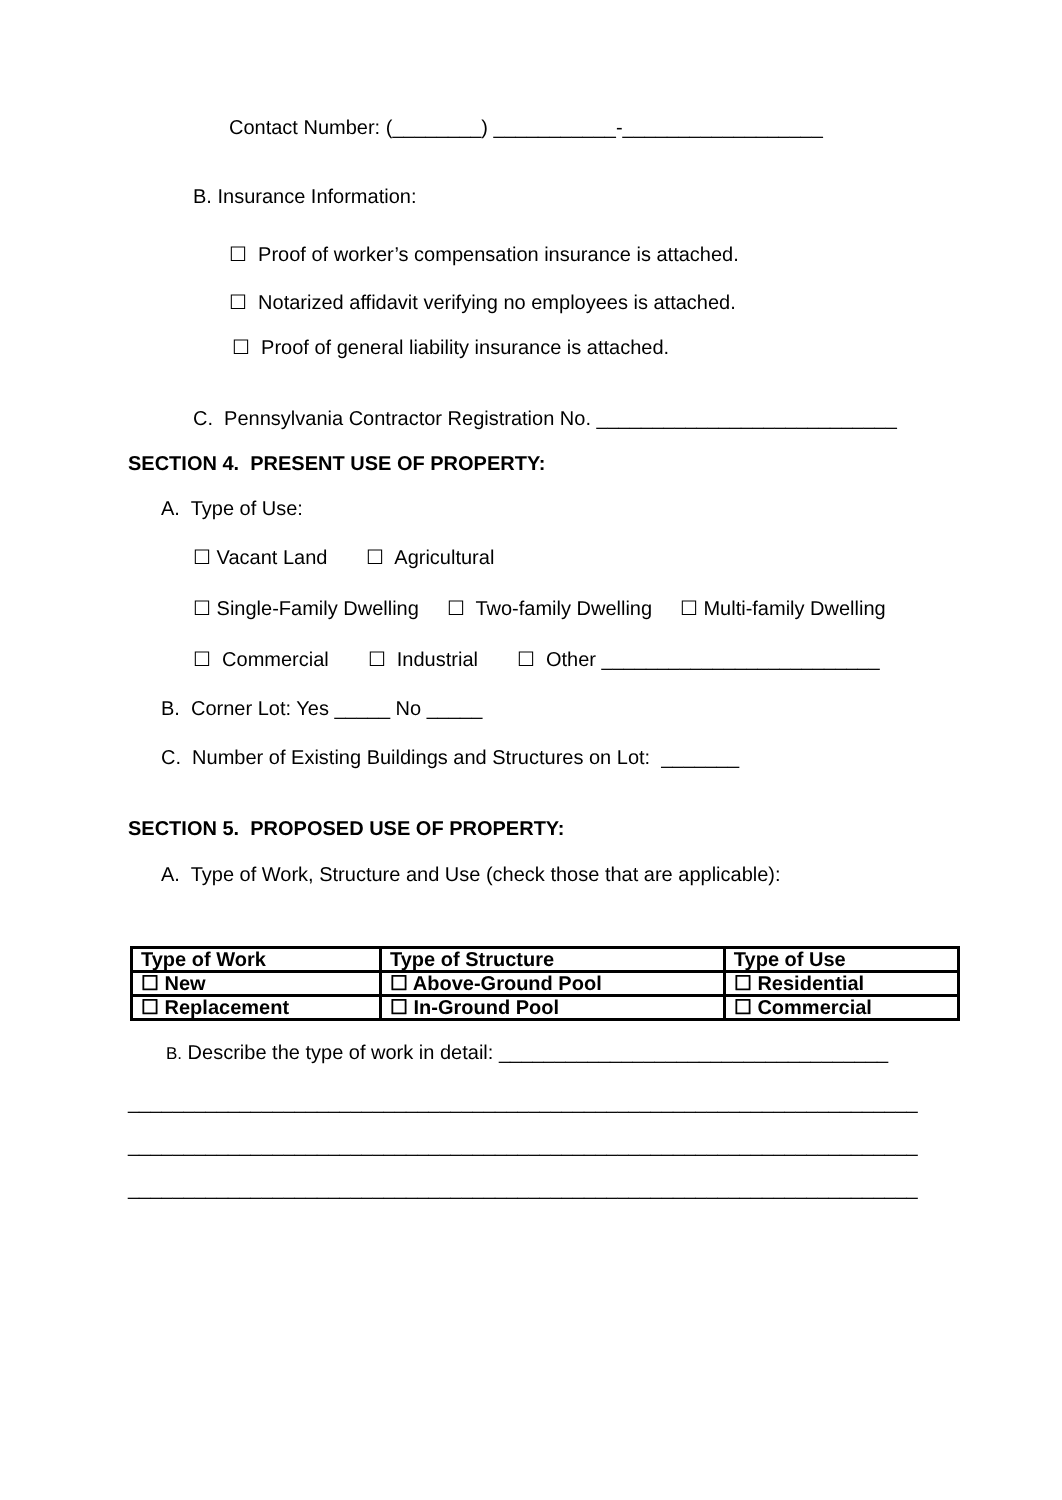Contact Number: (________) ___________-__________________
B. Insurance Information:
☐ Proof of worker’s compensation insurance is attached.
☐ Notarized affidavit verifying no employees is attached.
☐ Proof of general liability insurance is attached.
C. Pennsylvania Contractor Registration No. ___________________________
SECTION 4. PRESENT USE OF PROPERTY:
A. Type of Use:
☐ Vacant Land ☐ Agricultural
☐ Single-Family Dwelling ☐ Two-family Dwelling ☐ Multi-family Dwelling
☐ Commercial ☐ Industrial ☐ Other _________________________
B. Corner Lot: Yes _____ No _____
C. Number of Existing Buildings and Structures on Lot: _______
SECTION 5. PROPOSED USE OF PROPERTY:
A. Type of Work, Structure and Use (check those that are applicable):
| Type of Work | Type of Structure | Type of Use |
| ☐ New | ☐ Above-Ground Pool | ☐ Residential |
| ☐ Replacement | ☐ In-Ground Pool | ☐ Commercial |
B. Describe the type of work in detail: ___________________________________
_______________________________________________________________________
_______________________________________________________________________
_______________________________________________________________________